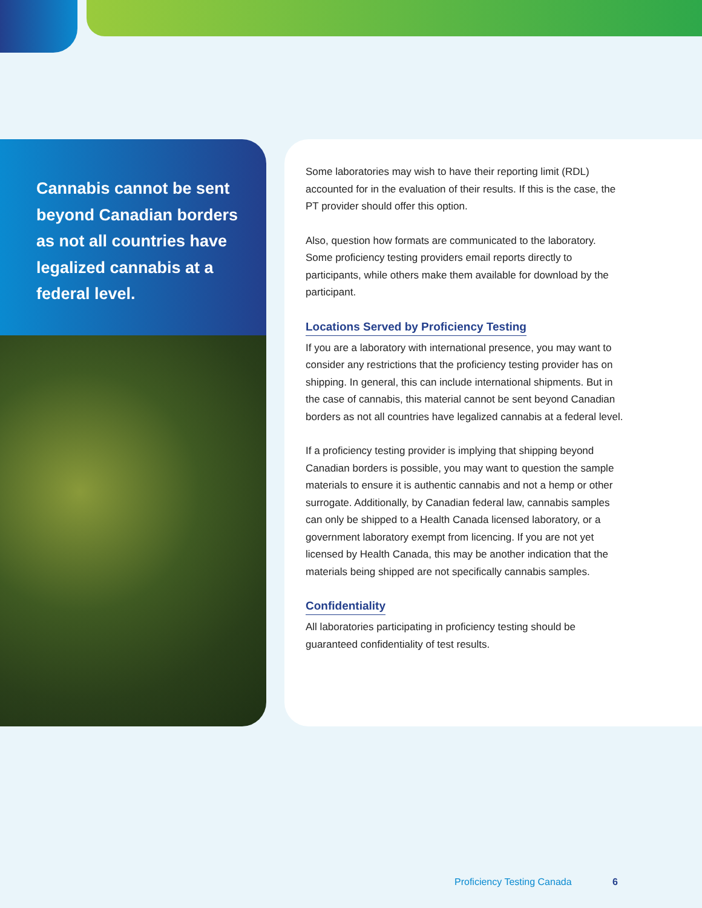Cannabis cannot be sent beyond Canadian borders as not all countries have legalized cannabis at a federal level.
Some laboratories may wish to have their reporting limit (RDL) accounted for in the evaluation of their results. If this is the case, the PT provider should offer this option.
Also, question how formats are communicated to the laboratory. Some proficiency testing providers email reports directly to participants, while others make them available for download by the participant.
Locations Served by Proficiency Testing
If you are a laboratory with international presence, you may want to consider any restrictions that the proficiency testing provider has on shipping. In general, this can include international shipments. But in the case of cannabis, this material cannot be sent beyond Canadian borders as not all countries have legalized cannabis at a federal level.
If a proficiency testing provider is implying that shipping beyond Canadian borders is possible, you may want to question the sample materials to ensure it is authentic cannabis and not a hemp or other surrogate. Additionally, by Canadian federal law, cannabis samples can only be shipped to a Health Canada licensed laboratory, or a government laboratory exempt from licencing. If you are not yet licensed by Health Canada, this may be another indication that the materials being shipped are not specifically cannabis samples.
Confidentiality
All laboratories participating in proficiency testing should be guaranteed confidentiality of test results.
Proficiency Testing Canada 6